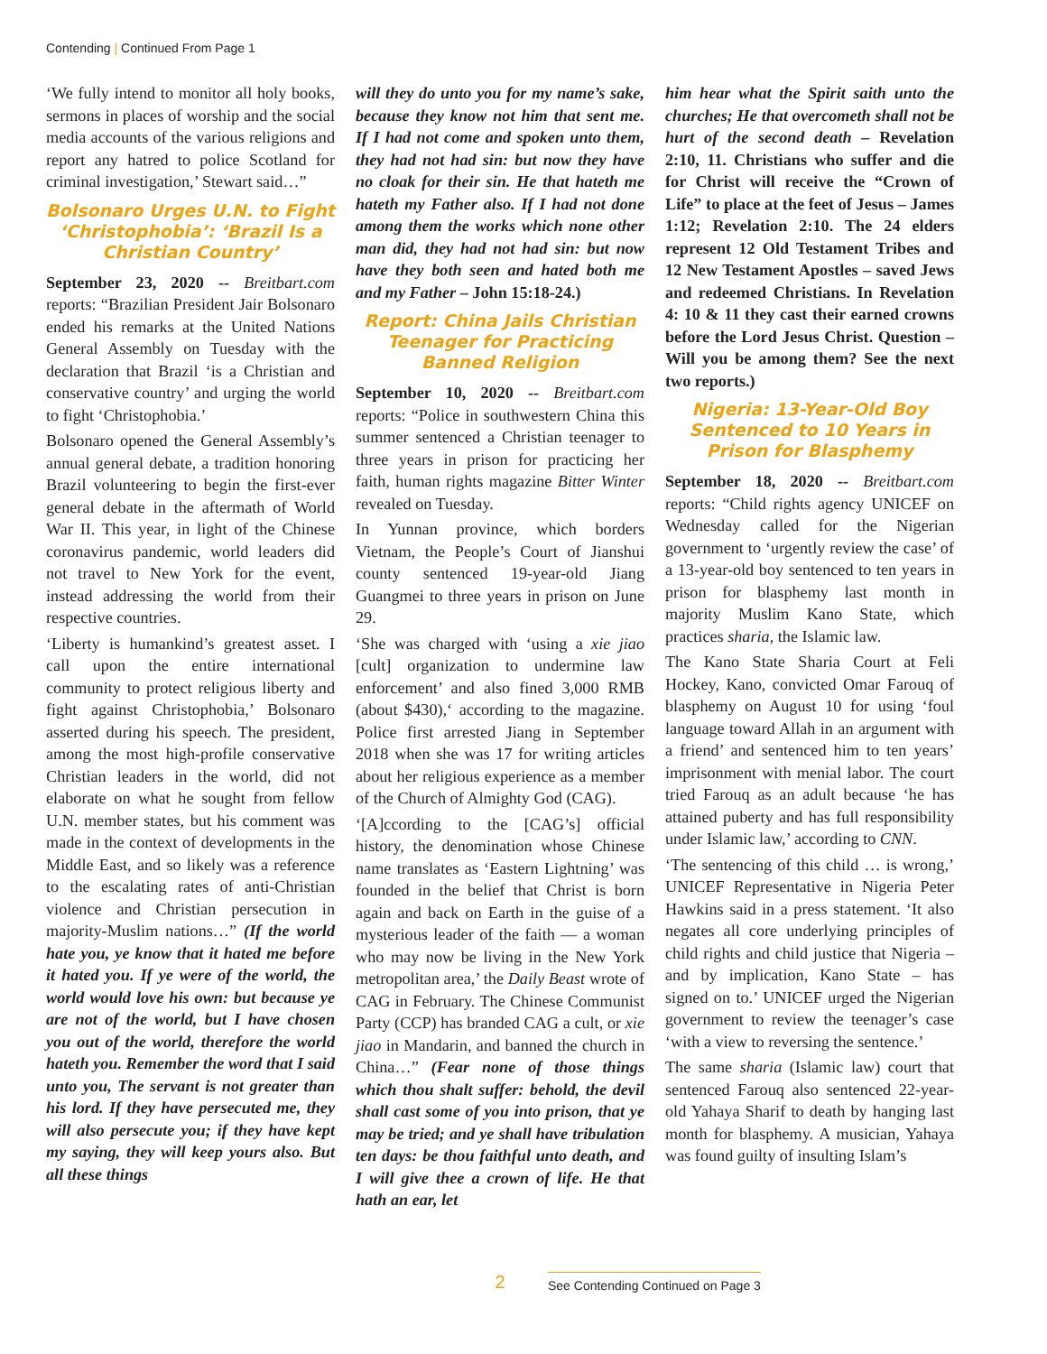Contending | Continued From Page 1
‘We fully intend to monitor all holy books, sermons in places of worship and the social media accounts of the various religions and report any hatred to police Scotland for criminal investigation,’ Stewart said…”
Bolsonaro Urges U.N. to Fight ‘Christophobia’: ‘Brazil Is a Christian Country’
September 23, 2020 -- Breitbart.com reports: “Brazilian President Jair Bolsonaro ended his remarks at the United Nations General Assembly on Tuesday with the declaration that Brazil ‘is a Christian and conservative country’ and urging the world to fight ‘Christophobia.’
Bolsonaro opened the General Assembly’s annual general debate, a tradition honoring Brazil volunteering to begin the first-ever general debate in the aftermath of World War II. This year, in light of the Chinese coronavirus pandemic, world leaders did not travel to New York for the event, instead addressing the world from their respective countries.
‘Liberty is humankind’s greatest asset. I call upon the entire international community to protect religious liberty and fight against Christophobia,’ Bolsonaro asserted during his speech. The president, among the most high-profile conservative Christian leaders in the world, did not elaborate on what he sought from fellow U.N. member states, but his comment was made in the context of developments in the Middle East, and so likely was a reference to the escalating rates of anti-Christian violence and Christian persecution in majority-Muslim nations…” (If the world hate you, ye know that it hated me before it hated you. If ye were of the world, the world would love his own: but because ye are not of the world, but I have chosen you out of the world, therefore the world hateth you. Remember the word that I said unto you, The servant is not greater than his lord. If they have persecuted me, they will also persecute you; if they have kept my saying, they will keep yours also. But all these things
will they do unto you for my name’s sake, because they know not him that sent me. If I had not come and spoken unto them, they had not had sin: but now they have no cloak for their sin. He that hateth me hateth my Father also. If I had not done among them the works which none other man did, they had not had sin: but now have they both seen and hated both me and my Father – John 15:18-24.)
Report: China Jails Christian Teenager for Practicing Banned Religion
September 10, 2020 -- Breitbart.com reports: “Police in southwestern China this summer sentenced a Christian teenager to three years in prison for practicing her faith, human rights magazine Bitter Winter revealed on Tuesday.
In Yunnan province, which borders Vietnam, the People’s Court of Jianshui county sentenced 19-year-old Jiang Guangmei to three years in prison on June 29.
‘She was charged with ‘using a xie jiao [cult] organization to undermine law enforcement’ and also fined 3,000 RMB (about $430),‘ according to the magazine. Police first arrested Jiang in September 2018 when she was 17 for writing articles about her religious experience as a member of the Church of Almighty God (CAG).
‘[A]ccording to the [CAG’s] official history, the denomination whose Chinese name translates as ‘Eastern Lightning’ was founded in the belief that Christ is born again and back on Earth in the guise of a mysterious leader of the faith — a woman who may now be living in the New York metropolitan area,’ the Daily Beast wrote of CAG in February. The Chinese Communist Party (CCP) has branded CAG a cult, or xie jiao in Mandarin, and banned the church in China…” (Fear none of those things which thou shalt suffer: behold, the devil shall cast some of you into prison, that ye may be tried; and ye shall have tribulation ten days: be thou faithful unto death, and I will give thee a crown of life. He that hath an ear, let
him hear what the Spirit saith unto the churches; He that overcometh shall not be hurt of the second death – Revelation 2:10, 11. Christians who suffer and die for Christ will receive the “Crown of Life” to place at the feet of Jesus – James 1:12; Revelation 2:10. The 24 elders represent 12 Old Testament Tribes and 12 New Testament Apostles – saved Jews and redeemed Christians. In Revelation 4: 10 & 11 they cast their earned crowns before the Lord Jesus Christ. Question – Will you be among them? See the next two reports.)
Nigeria: 13-Year-Old Boy Sentenced to 10 Years in Prison for Blasphemy
September 18, 2020 -- Breitbart.com reports: “Child rights agency UNICEF on Wednesday called for the Nigerian government to ‘urgently review the case’ of a 13-year-old boy sentenced to ten years in prison for blasphemy last month in majority Muslim Kano State, which practices sharia, the Islamic law.
The Kano State Sharia Court at Feli Hockey, Kano, convicted Omar Farouq of blasphemy on August 10 for using ‘foul language toward Allah in an argument with a friend’ and sentenced him to ten years’ imprisonment with menial labor. The court tried Farouq as an adult because ‘he has attained puberty and has full responsibility under Islamic law,’ according to CNN.
‘The sentencing of this child … is wrong,’ UNICEF Representative in Nigeria Peter Hawkins said in a press statement. ‘It also negates all core underlying principles of child rights and child justice that Nigeria – and by implication, Kano State – has signed on to.’ UNICEF urged the Nigerian government to review the teenager’s case ‘with a view to reversing the sentence.’
The same sharia (Islamic law) court that sentenced Farouq also sentenced 22-year-old Yahaya Sharif to death by hanging last month for blasphemy. A musician, Yahaya was found guilty of insulting Islam’s
2
See Contending Continued on Page 3